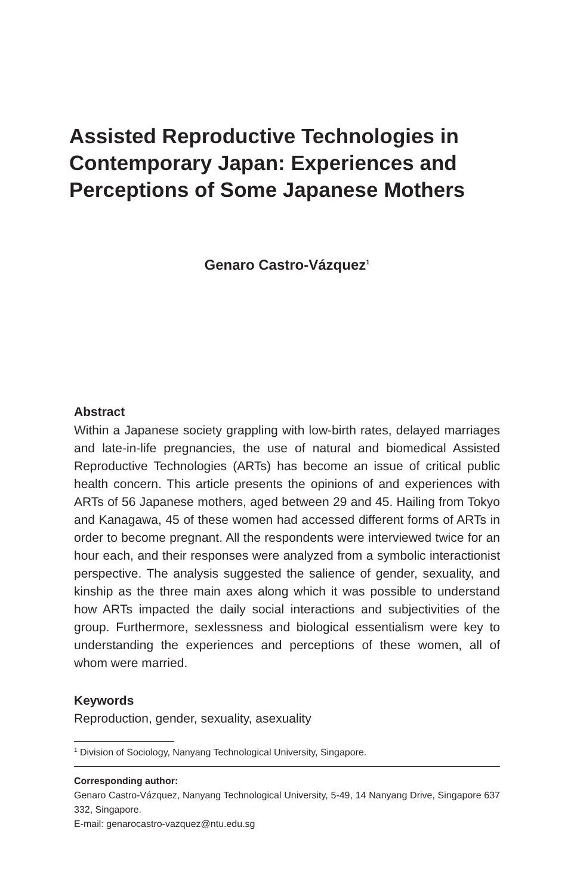Assisted Reproductive Technologies in Contemporary Japan: Experiences and Perceptions of Some Japanese Mothers
Genaro Castro-Vázquez<sup>1</sup>
Abstract
Within a Japanese society grappling with low-birth rates, delayed marriages and late-in-life pregnancies, the use of natural and biomedical Assisted Reproductive Technologies (ARTs) has become an issue of critical public health concern. This article presents the opinions of and experiences with ARTs of 56 Japanese mothers, aged between 29 and 45. Hailing from Tokyo and Kanagawa, 45 of these women had accessed different forms of ARTs in order to become pregnant. All the respondents were interviewed twice for an hour each, and their responses were analyzed from a symbolic interactionist perspective. The analysis suggested the salience of gender, sexuality, and kinship as the three main axes along which it was possible to understand how ARTs impacted the daily social interactions and subjectivities of the group. Furthermore, sexlessness and biological essentialism were key to understanding the experiences and perceptions of these women, all of whom were married.
Keywords
Reproduction, gender, sexuality, asexuality
<sup>1</sup> Division of Sociology, Nanyang Technological University, Singapore.
Corresponding author:
Genaro Castro-Vázquez, Nanyang Technological University, 5-49, 14 Nanyang Drive, Singapore 637 332, Singapore.
E-mail: genarocastro-vazquez@ntu.edu.sg